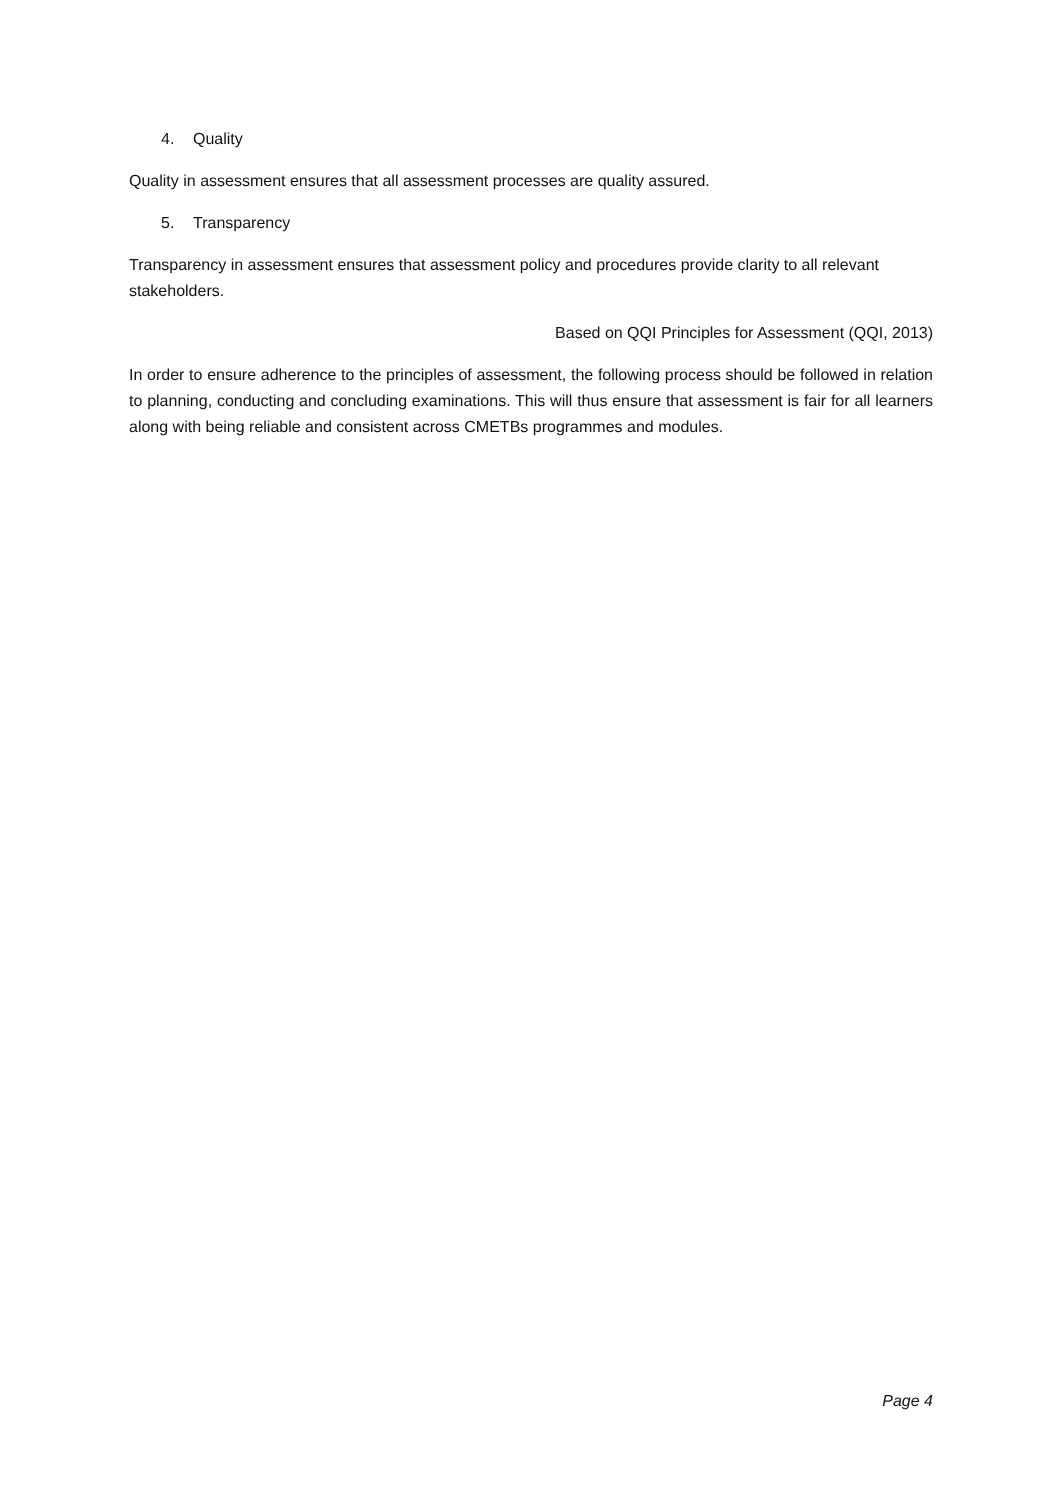4. Quality
Quality in assessment ensures that all assessment processes are quality assured.
5. Transparency
Transparency in assessment ensures that assessment policy and procedures provide clarity to all relevant stakeholders.
Based on QQI Principles for Assessment (QQI, 2013)
In order to ensure adherence to the principles of assessment, the following process should be followed in relation to planning, conducting and concluding examinations. This will thus ensure that assessment is fair for all learners along with being reliable and consistent across CMETBs programmes and modules.
Page 4